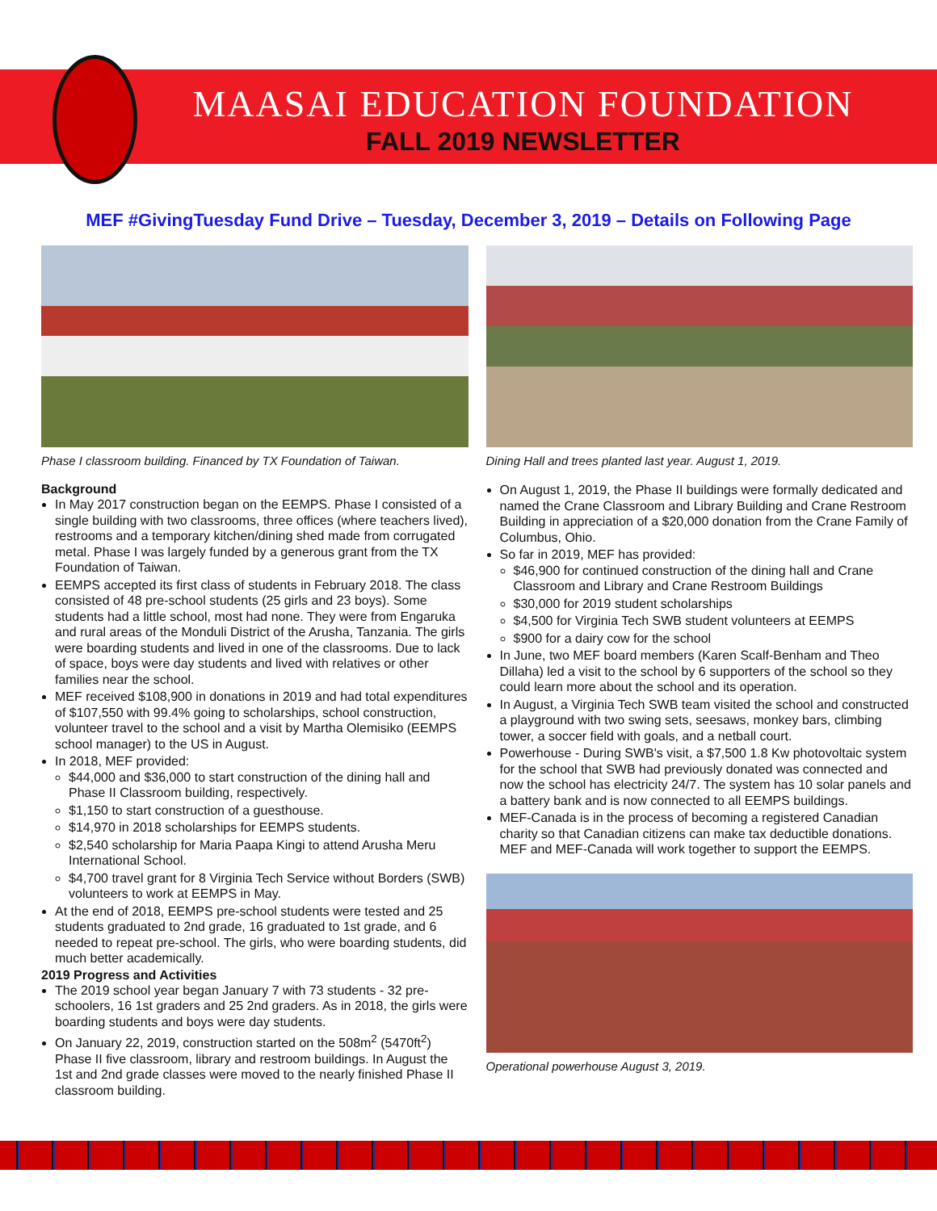MAASAI EDUCATION FOUNDATION
FALL 2019 NEWSLETTER
MEF #GivingTuesday Fund Drive – Tuesday, December 3, 2019 – Details on Following Page
Phase I classroom building. Financed by TX Foundation of Taiwan.
Background
In May 2017 construction began on the EEMPS. Phase I consisted of a single building with two classrooms, three offices (where teachers lived), restrooms and a temporary kitchen/dining shed made from corrugated metal. Phase I was largely funded by a generous grant from the TX Foundation of Taiwan.
EEMPS accepted its first class of students in February 2018. The class consisted of 48 pre-school students (25 girls and 23 boys). Some students had a little school, most had none. They were from Engaruka and rural areas of the Monduli District of the Arusha, Tanzania. The girls were boarding students and lived in one of the classrooms. Due to lack of space, boys were day students and lived with relatives or other families near the school.
MEF received $108,900 in donations in 2019 and had total expenditures of $107,550 with 99.4% going to scholarships, school construction, volunteer travel to the school and a visit by Martha Olemisiko (EEMPS school manager) to the US in August.
In 2018, MEF provided:
$44,000 and $36,000 to start construction of the dining hall and Phase II Classroom building, respectively.
$1,150 to start construction of a guesthouse.
$14,970 in 2018 scholarships for EEMPS students.
$2,540 scholarship for Maria Paapa Kingi to attend Arusha Meru International School.
$4,700 travel grant for 8 Virginia Tech Service without Borders (SWB) volunteers to work at EEMPS in May.
At the end of 2018, EEMPS pre-school students were tested and 25 students graduated to 2nd grade, 16 graduated to 1st grade, and 6 needed to repeat pre-school. The girls, who were boarding students, did much better academically.
2019 Progress and Activities
The 2019 school year began January 7 with 73 students - 32 pre-schoolers, 16 1st graders and 25 2nd graders. As in 2018, the girls were boarding students and boys were day students.
On January 22, 2019, construction started on the 508m<sup>2</sup> (5470ft<sup>2</sup>) Phase II five classroom, library and restroom buildings. In August the 1st and 2nd grade classes were moved to the nearly finished Phase II classroom building.
Dining Hall and trees planted last year. August 1, 2019.
On August 1, 2019, the Phase II buildings were formally dedicated and named the Crane Classroom and Library Building and Crane Restroom Building in appreciation of a $20,000 donation from the Crane Family of Columbus, Ohio.
So far in 2019, MEF has provided:
$46,900 for continued construction of the dining hall and Crane Classroom and Library and Crane Restroom Buildings
$30,000 for 2019 student scholarships
$4,500 for Virginia Tech SWB student volunteers at EEMPS
$900 for a dairy cow for the school
In June, two MEF board members (Karen Scalf-Benham and Theo Dillaha) led a visit to the school by 6 supporters of the school so they could learn more about the school and its operation.
In August, a Virginia Tech SWB team visited the school and constructed a playground with two swing sets, seesaws, monkey bars, climbing tower, a soccer field with goals, and a netball court.
Powerhouse - During SWB's visit, a $7,500 1.8 Kw photovoltaic system for the school that SWB had previously donated was connected and now the school has electricity 24/7. The system has 10 solar panels and a battery bank and is now connected to all EEMPS buildings.
MEF-Canada is in the process of becoming a registered Canadian charity so that Canadian citizens can make tax deductible donations. MEF and MEF-Canada will work together to support the EEMPS.
Operational powerhouse August 3, 2019.